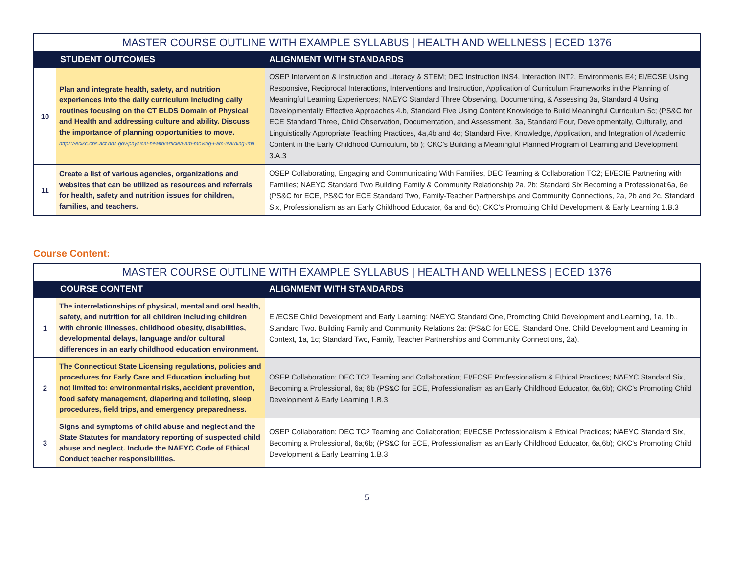| MASTER COURSE OUTLINE WITH EXAMPLE SYLLABUS / HEALTH AND WELLNESS / ECED 1376 | | |
| --- | --- | --- |
| | STUDENT OUTCOMES | ALIGNMENT WITH STANDARDS |
| 10 | Plan and integrate health, safety, and nutrition experiences into the daily curriculum including daily routines focusing on the CT ELDS Domain of Physical and Health and addressing culture and ability. Discuss the importance of planning opportunities to move. https://eclkc.ohs.acf.hhs.gov/physical-health/article/i-am-moving-i-am-learning-imil | OSEP Intervention & Instruction and Literacy & STEM; DEC Instruction INS4, Interaction INT2, Environments E4; EI/ECSE Using Responsive, Reciprocal Interactions, Interventions and Instruction, Application of Curriculum Frameworks in the Planning of Meaningful Learning Experiences; NAEYC Standard Three Observing, Documenting, & Assessing 3a, Standard 4 Using Developmentally Effective Approaches 4.b, Standard Five Using Content Knowledge to Build Meaningful Curriculum 5c; (PS&C for ECE Standard Three, Child Observation, Documentation, and Assessment, 3a, Standard Four, Developmentally, Culturally, and Linguistically Appropriate Teaching Practices, 4a,4b and 4c; Standard Five, Knowledge, Application, and Integration of Academic Content in the Early Childhood Curriculum, 5b ); CKC’s Building a Meaningful Planned Program of Learning and Development 3.A.3 |
| 11 | Create a list of various agencies, organizations and websites that can be utilized as resources and referrals for health, safety and nutrition issues for children, families, and teachers. | OSEP Collaborating, Engaging and Communicating With Families, DEC Teaming & Collaboration TC2; EI/ECIE Partnering with Families; NAEYC Standard Two Building Family & Community Relationship 2a, 2b; Standard Six Becoming a Professional;6a, 6e (PS&C for ECE, PS&C for ECE Standard Two, Family-Teacher Partnerships and Community Connections, 2a, 2b and 2c, Standard Six, Professionalism as an Early Childhood Educator, 6a and 6c); CKC’s Promoting Child Development & Early Learning 1.B.3 |
Course Content:
| MASTER COURSE OUTLINE WITH EXAMPLE SYLLABUS / HEALTH AND WELLNESS / ECED 1376 | | |
| --- | --- | --- |
| | COURSE CONTENT | ALIGNMENT WITH STANDARDS |
| 1 | The interrelationships of physical, mental and oral health, safety, and nutrition for all children including children with chronic illnesses, childhood obesity, disabilities, developmental delays, language and/or cultural differences in an early childhood education environment. | EI/ECSE Child Development and Early Learning; NAEYC Standard One, Promoting Child Development and Learning, 1a, 1b., Standard Two, Building Family and Community Relations 2a; (PS&C for ECE, Standard One, Child Development and Learning in Context, 1a, 1c; Standard Two, Family, Teacher Partnerships and Community Connections, 2a). |
| 2 | The Connecticut State Licensing regulations, policies and procedures for Early Care and Education including but not limited to: environmental risks, accident prevention, food safety management, diapering and toileting, sleep procedures, field trips, and emergency preparedness. | OSEP Collaboration; DEC TC2 Teaming and Collaboration; EI/ECSE Professionalism & Ethical Practices; NAEYC Standard Six, Becoming a Professional, 6a; 6b (PS&C for ECE, Professionalism as an Early Childhood Educator, 6a,6b); CKC’s Promoting Child Development & Early Learning 1.B.3 |
| 3 | Signs and symptoms of child abuse and neglect and the State Statutes for mandatory reporting of suspected child abuse and neglect. Include the NAEYC Code of Ethical Conduct teacher responsibilities. | OSEP Collaboration; DEC TC2 Teaming and Collaboration; EI/ECSE Professionalism & Ethical Practices; NAEYC Standard Six, Becoming a Professional, 6a;6b; (PS&C for ECE, Professionalism as an Early Childhood Educator, 6a,6b); CKC’s Promoting Child Development & Early Learning 1.B.3 |
5